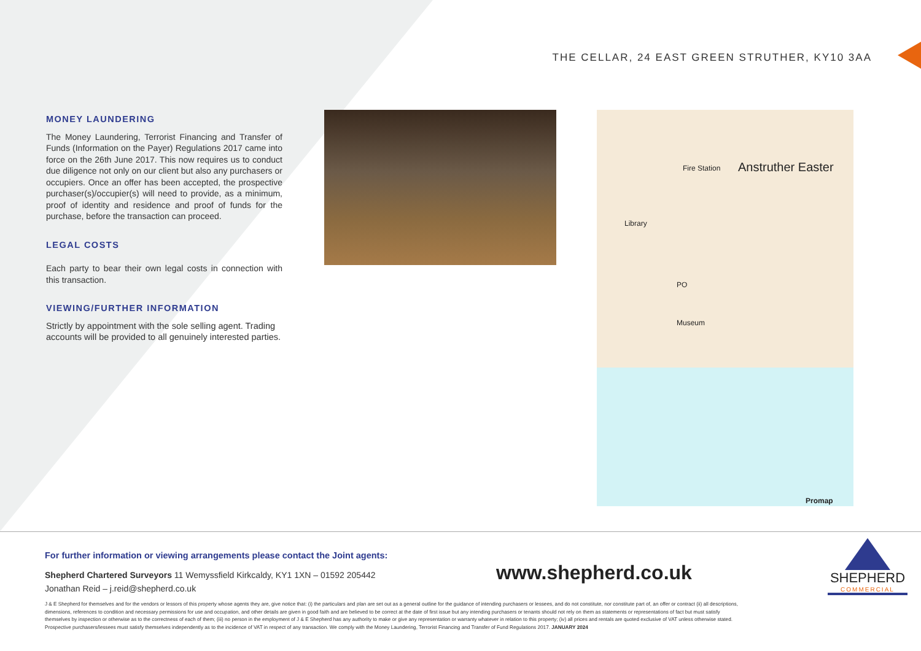THE CELLAR, 24 EAST GREEN STRUTHER, KY10 3AA
MONEY LAUNDERING
The Money Laundering, Terrorist Financing and Transfer of Funds (Information on the Payer) Regulations 2017 came into force on the 26th June 2017. This now requires us to conduct due diligence not only on our client but also any purchasers or occupiers. Once an offer has been accepted, the prospective purchaser(s)/occupier(s) will need to provide, as a minimum, proof of identity and residence and proof of funds for the purchase, before the transaction can proceed.
LEGAL COSTS
Each party to bear their own legal costs in connection with this transaction.
VIEWING/FURTHER INFORMATION
Strictly by appointment with the sole selling agent. Trading accounts will be provided to all genuinely interested parties.
Fire Station Anstruther Easter
Library
PO
Museum
Promap
For further information or viewing arrangements please contact the Joint agents:
Shepherd Chartered Surveyors 11 Wemyssfield Kirkcaldy, KY1 1XN – 01592 205442
Jonathan Reid – j.reid@shepherd.co.uk
J & E Shepherd for themselves and for the vendors or lessors of this property whose agents they are, give notice that: (i) the particulars and plan are set out as a general outline for the guidance of intending purchasers or lessees, and do not constitute, nor constitute part of, an offer or contract (ii) all descriptions, dimensions, references to condition and necessary permissions for use and occupation, and other details are given in good faith and are believed to be correct at the date of first issue but any intending purchasers or tenants should not rely on them as statements or representations of fact but must satisfy themselves by inspection or otherwise as to the correctness of each of them; (iii) no person in the employment of J & E Shepherd has any authority to make or give any representation or warranty whatever in relation to this property; (iv) all prices and rentals are quoted exclusive of VAT unless otherwise stated. Prospective purchasers/lessees must satisfy themselves independently as to the incidence of VAT in respect of any transaction. We comply with the Money Laundering, Terrorist Financing and Transfer of Fund Regulations 2017. JANUARY 2024
www.shepherd.co.uk
SHEPHERD
COMMERCIAL